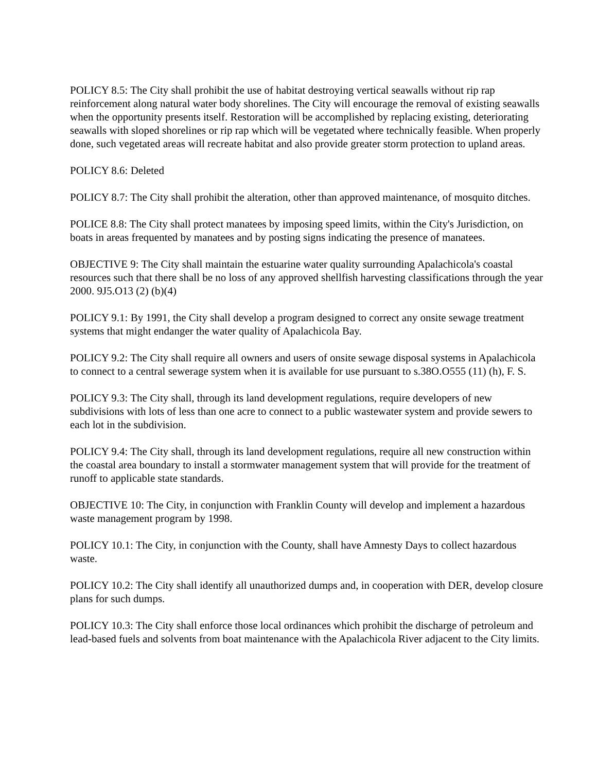POLICY 8.5: The City shall prohibit the use of habitat destroying vertical seawalls without rip rap reinforcement along natural water body shorelines. The City will encourage the removal of existing seawalls when the opportunity presents itself. Restoration will be accomplished by replacing existing, deteriorating seawalls with sloped shorelines or rip rap which will be vegetated where technically feasible. When properly done, such vegetated areas will recreate habitat and also provide greater storm protection to upland areas.
POLICY 8.6: Deleted
POLICY 8.7: The City shall prohibit the alteration, other than approved maintenance, of mosquito ditches.
POLICE 8.8: The City shall protect manatees by imposing speed limits, within the City's Jurisdiction, on boats in areas frequented by manatees and by posting signs indicating the presence of manatees.
OBJECTIVE 9: The City shall maintain the estuarine water quality surrounding Apalachicola's coastal resources such that there shall be no loss of any approved shellfish harvesting classifications through the year 2000. 9J5.O13 (2) (b)(4)
POLICY 9.1: By 1991, the City shall develop a program designed to correct any onsite sewage treatment systems that might endanger the water quality of Apalachicola Bay.
POLICY 9.2: The City shall require all owners and users of onsite sewage disposal systems in Apalachicola to connect to a central sewerage system when it is available for use pursuant to s.38O.O555 (11) (h), F. S.
POLICY 9.3: The City shall, through its land development regulations, require developers of new subdivisions with lots of less than one acre to connect to a public wastewater system and provide sewers to each lot in the subdivision.
POLICY 9.4: The City shall, through its land development regulations, require all new construction within the coastal area boundary to install a stormwater management system that will provide for the treatment of runoff to applicable state standards.
OBJECTIVE 10: The City, in conjunction with Franklin County will develop and implement a hazardous waste management program by 1998.
POLICY 10.1: The City, in conjunction with the County, shall have Amnesty Days to collect hazardous waste.
POLICY 10.2: The City shall identify all unauthorized dumps and, in cooperation with DER, develop closure plans for such dumps.
POLICY 10.3: The City shall enforce those local ordinances which prohibit the discharge of petroleum and lead-based fuels and solvents from boat maintenance with the Apalachicola River adjacent to the City limits.